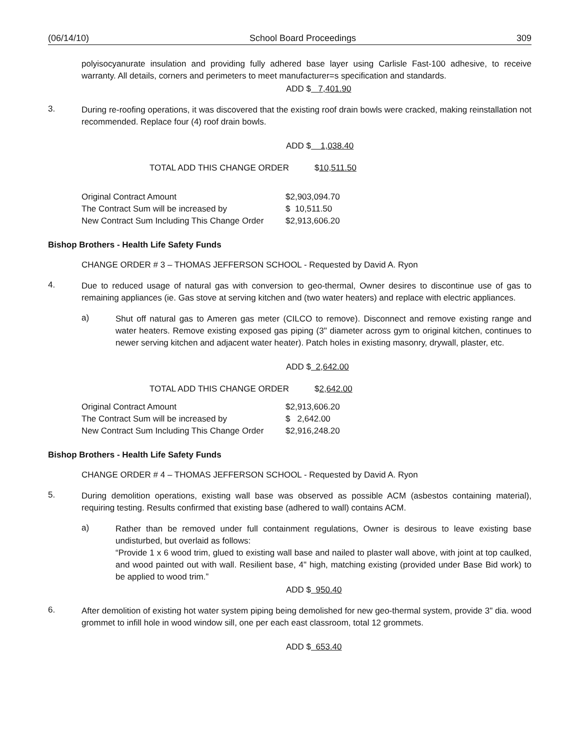(06/14/10) School Board Proceedings 309
polyisocyanurate insulation and providing fully adhered base layer using Carlisle Fast-100 adhesive, to receive warranty. All details, corners and perimeters to meet manufacturer=s specification and standards.
ADD $ 7,401.90
3.
During re-roofing operations, it was discovered that the existing roof drain bowls were cracked, making reinstallation not recommended. Replace four (4) roof drain bowls.
ADD $ 1,038.40
TOTAL ADD THIS CHANGE ORDER $10,511.50
| Original Contract Amount | $2,903,094.70 |
| The Contract Sum will be increased by | $ 10,511.50 |
| New Contract Sum Including This Change Order | $2,913,606.20 |
Bishop Brothers - Health Life Safety Funds
CHANGE ORDER # 3 – THOMAS JEFFERSON SCHOOL - Requested by David A. Ryon
4.
Due to reduced usage of natural gas with conversion to geo-thermal, Owner desires to discontinue use of gas to remaining appliances (ie. Gas stove at serving kitchen and (two water heaters) and replace with electric appliances.
a)
Shut off natural gas to Ameren gas meter (CILCO to remove). Disconnect and remove existing range and water heaters. Remove existing exposed gas piping (3" diameter across gym to original kitchen, continues to newer serving kitchen and adjacent water heater). Patch holes in existing masonry, drywall, plaster, etc.
ADD $ 2,642.00
TOTAL ADD THIS CHANGE ORDER $2,642.00
| Original Contract Amount | $2,913,606.20 |
| The Contract Sum will be increased by | $ 2,642.00 |
| New Contract Sum Including This Change Order | $2,916,248.20 |
Bishop Brothers - Health Life Safety Funds
CHANGE ORDER # 4 – THOMAS JEFFERSON SCHOOL - Requested by David A. Ryon
5.
During demolition operations, existing wall base was observed as possible ACM (asbestos containing material), requiring testing. Results confirmed that existing base (adhered to wall) contains ACM.
a)
Rather than be removed under full containment regulations, Owner is desirous to leave existing base undisturbed, but overlaid as follows:
“Provide 1 x 6 wood trim, glued to existing wall base and nailed to plaster wall above, with joint at top caulked, and wood painted out with wall. Resilient base, 4" high, matching existing (provided under Base Bid work) to be applied to wood trim.”
ADD $ 950.40
6.
After demolition of existing hot water system piping being demolished for new geo-thermal system, provide 3" dia. wood grommet to infill hole in wood window sill, one per each east classroom, total 12 grommets.
ADD $ 653.40